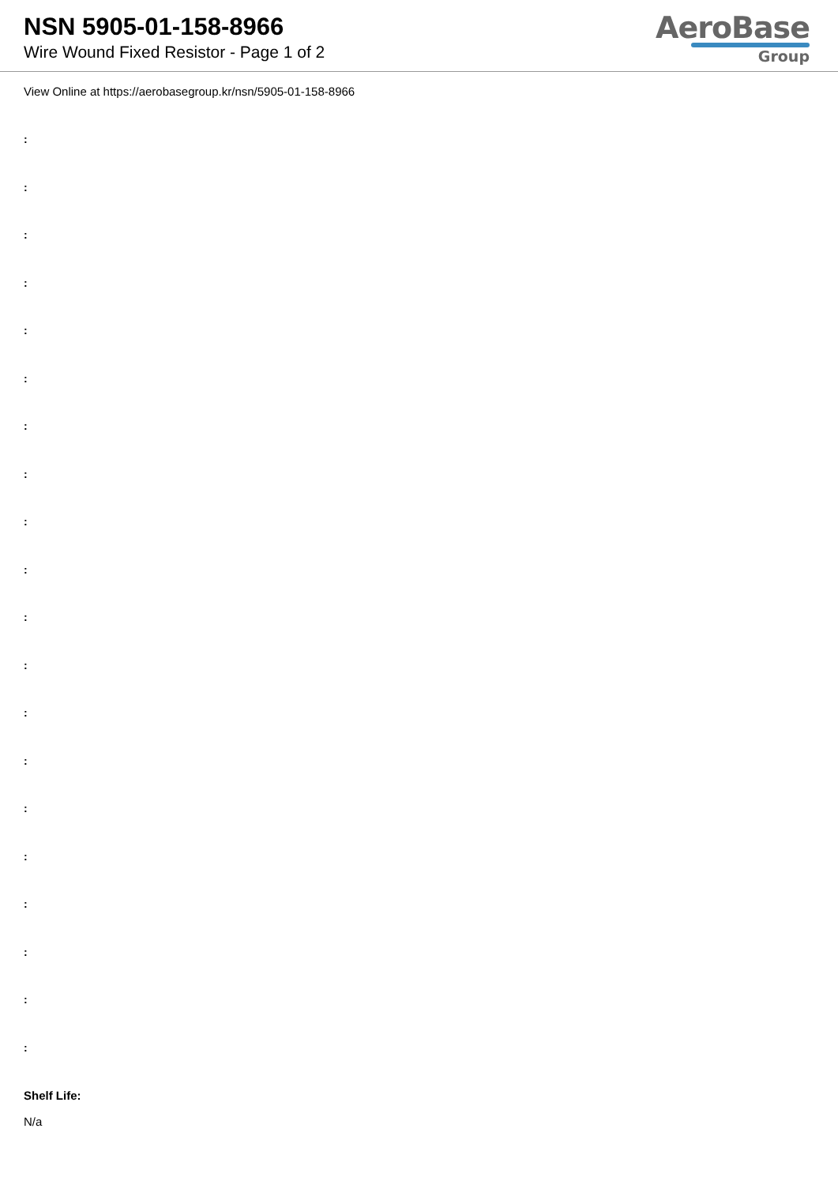NSN 5905-01-158-8966
Wire Wound Fixed Resistor - Page 1 of 2
AeroBase
Group
View Online at https://aerobasegroup.kr/nsn/5905-01-158-8966
:
:
:
:
:
:
:
:
:
:
:
:
:
:
:
:
:
:
:
:
Shelf Life:
N/a